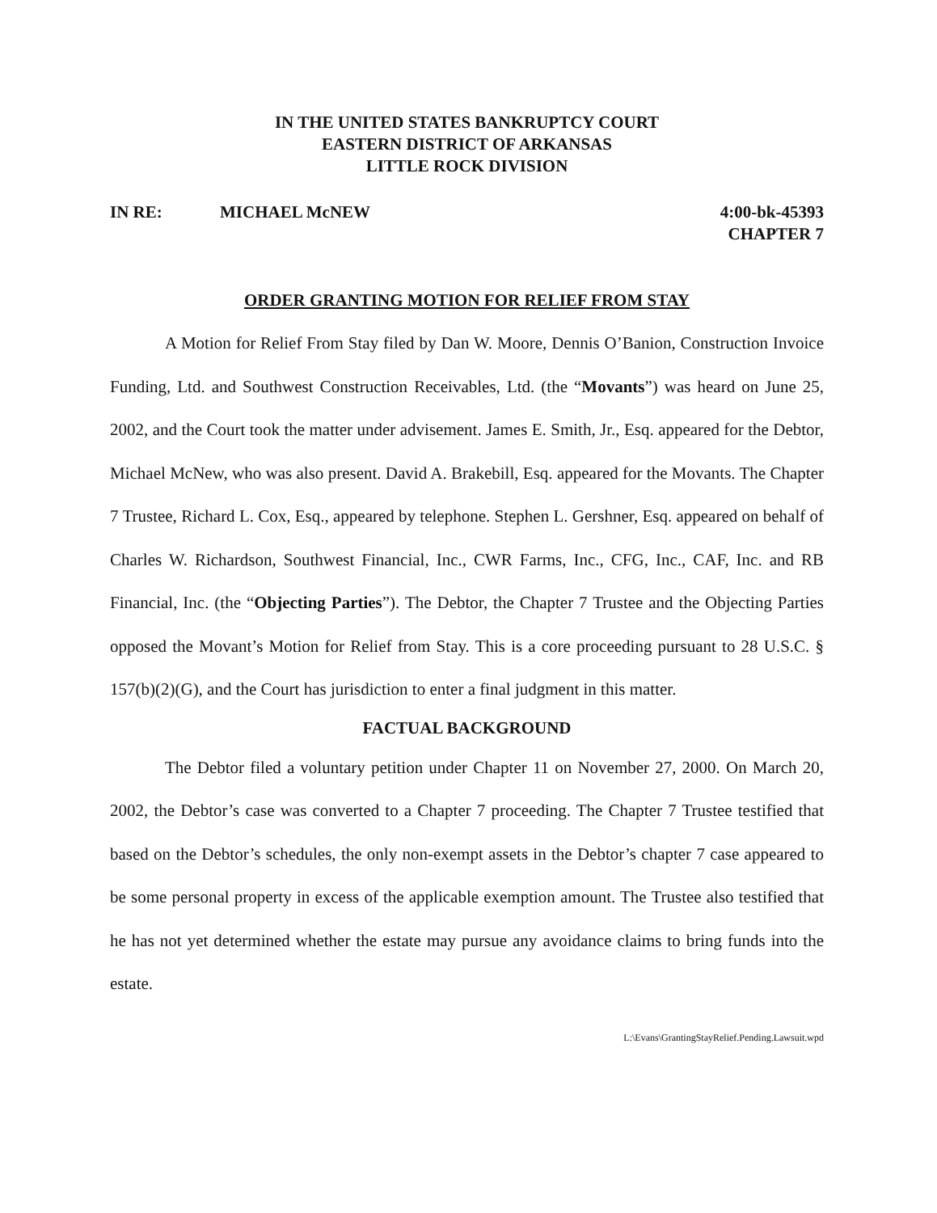IN THE UNITED STATES BANKRUPTCY COURT
EASTERN DISTRICT OF ARKANSAS
LITTLE ROCK DIVISION
IN RE: MICHAEL McNEW 4:00-bk-45393
CHAPTER 7
ORDER GRANTING MOTION FOR RELIEF FROM STAY
A Motion for Relief From Stay filed by Dan W. Moore, Dennis O’Banion, Construction Invoice Funding, Ltd. and Southwest Construction Receivables, Ltd. (the “Movants”) was heard on June 25, 2002, and the Court took the matter under advisement. James E. Smith, Jr., Esq. appeared for the Debtor, Michael McNew, who was also present. David A. Brakebill, Esq. appeared for the Movants. The Chapter 7 Trustee, Richard L. Cox, Esq., appeared by telephone. Stephen L. Gershner, Esq. appeared on behalf of Charles W. Richardson, Southwest Financial, Inc., CWR Farms, Inc., CFG, Inc., CAF, Inc. and RB Financial, Inc. (the “Objecting Parties”). The Debtor, the Chapter 7 Trustee and the Objecting Parties opposed the Movant’s Motion for Relief from Stay. This is a core proceeding pursuant to 28 U.S.C. § 157(b)(2)(G), and the Court has jurisdiction to enter a final judgment in this matter.
FACTUAL BACKGROUND
The Debtor filed a voluntary petition under Chapter 11 on November 27, 2000. On March 20, 2002, the Debtor’s case was converted to a Chapter 7 proceeding. The Chapter 7 Trustee testified that based on the Debtor’s schedules, the only non-exempt assets in the Debtor’s chapter 7 case appeared to be some personal property in excess of the applicable exemption amount. The Trustee also testified that he has not yet determined whether the estate may pursue any avoidance claims to bring funds into the estate.
L:\Evans\GrantingStayRelief.Pending.Lawsuit.wpd